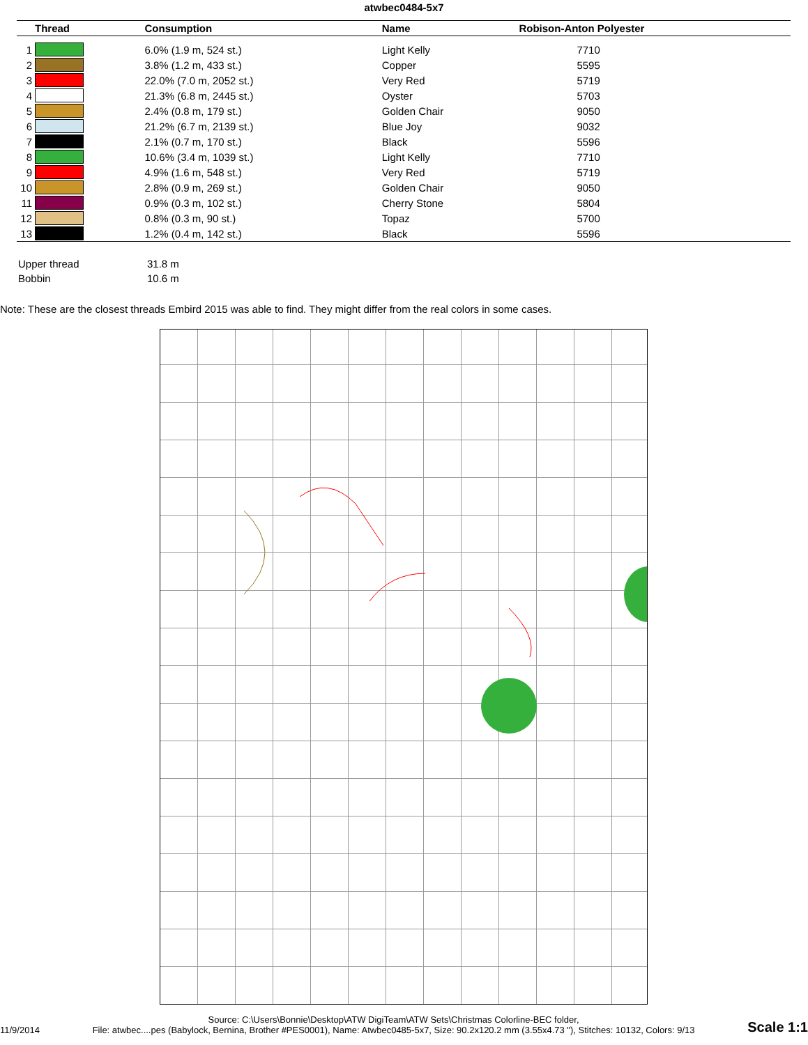atwbec0484-5x7
| Thread | | Consumption | Name | Robison-Anton Polyester |
| --- | --- | --- | --- | --- |
| 1 | | 6.0% (1.9 m, 524 st.) | Light Kelly | 7710 |
| 2 | | 3.8% (1.2 m, 433 st.) | Copper | 5595 |
| 3 | | 22.0% (7.0 m, 2052 st.) | Very Red | 5719 |
| 4 | | 21.3% (6.8 m, 2445 st.) | Oyster | 5703 |
| 5 | | 2.4% (0.8 m, 179 st.) | Golden Chair | 9050 |
| 6 | | 21.2% (6.7 m, 2139 st.) | Blue Joy | 9032 |
| 7 | | 2.1% (0.7 m, 170 st.) | Black | 5596 |
| 8 | | 10.6% (3.4 m, 1039 st.) | Light Kelly | 7710 |
| 9 | | 4.9% (1.6 m, 548 st.) | Very Red | 5719 |
| 10 | | 2.8% (0.9 m, 269 st.) | Golden Chair | 9050 |
| 11 | | 0.9% (0.3 m, 102 st.) | Cherry Stone | 5804 |
| 12 | | 0.8% (0.3 m, 90 st.) | Topaz | 5700 |
| 13 | | 1.2% (0.4 m, 142 st.) | Black | 5596 |
| Upper thread | 31.8 m |
| Bobbin | 10.6 m |
Note: These are the closest threads Embird 2015 was able to find. They might differ from the real colors in some cases.
11/9/2014 Source: C:\Users\Bonnie\Desktop\ATW DigiTeam\ATW Sets\Christmas Colorline-BEC folder,
File: atwbec....pes (Babylock, Bernina, Brother #PES0001), Name: Atwbec0485-5x7, Size: 90.2x120.2 mm (3.55x4.73 "), Stitches: 10132, Colors: 9/13 Scale 1:1